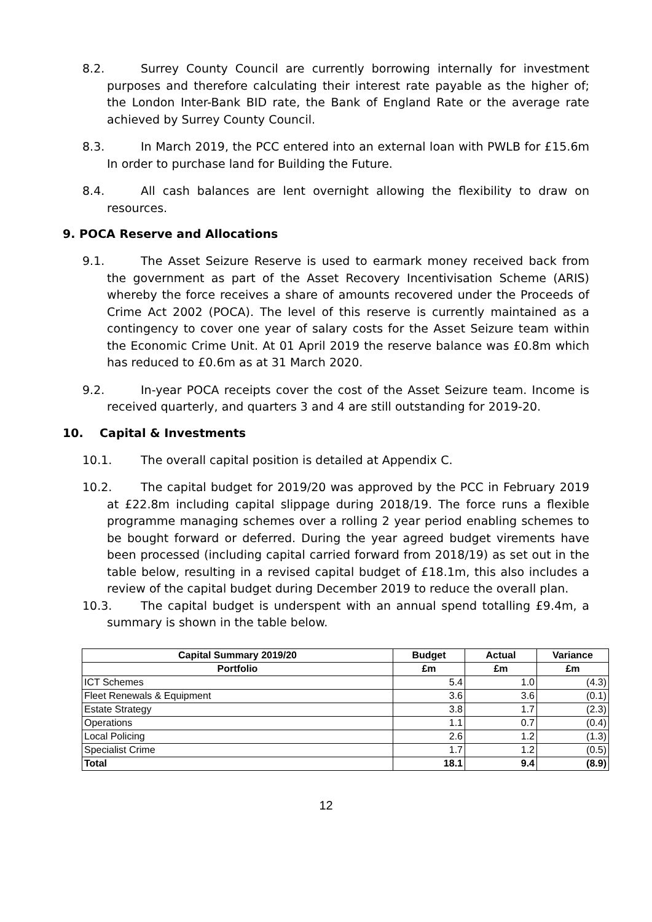8.2. Surrey County Council are currently borrowing internally for investment purposes and therefore calculating their interest rate payable as the higher of; the London Inter-Bank BID rate, the Bank of England Rate or the average rate achieved by Surrey County Council.
8.3. In March 2019, the PCC entered into an external loan with PWLB for £15.6m In order to purchase land for Building the Future.
8.4. All cash balances are lent overnight allowing the flexibility to draw on resources.
9. POCA Reserve and Allocations
9.1. The Asset Seizure Reserve is used to earmark money received back from the government as part of the Asset Recovery Incentivisation Scheme (ARIS) whereby the force receives a share of amounts recovered under the Proceeds of Crime Act 2002 (POCA). The level of this reserve is currently maintained as a contingency to cover one year of salary costs for the Asset Seizure team within the Economic Crime Unit. At 01 April 2019 the reserve balance was £0.8m which has reduced to £0.6m as at 31 March 2020.
9.2. In-year POCA receipts cover the cost of the Asset Seizure team. Income is received quarterly, and quarters 3 and 4 are still outstanding for 2019-20.
10. Capital & Investments
10.1. The overall capital position is detailed at Appendix C.
10.2. The capital budget for 2019/20 was approved by the PCC in February 2019 at £22.8m including capital slippage during 2018/19. The force runs a flexible programme managing schemes over a rolling 2 year period enabling schemes to be bought forward or deferred. During the year agreed budget virements have been processed (including capital carried forward from 2018/19) as set out in the table below, resulting in a revised capital budget of £18.1m, this also includes a review of the capital budget during December 2019 to reduce the overall plan.
10.3. The capital budget is underspent with an annual spend totalling £9.4m, a summary is shown in the table below.
| Capital Summary 2019/20 | Budget | Actual | Variance |
| --- | --- | --- | --- |
| Portfolio | £m | £m | £m |
| ICT Schemes | 5.4 | 1.0 | (4.3) |
| Fleet Renewals & Equipment | 3.6 | 3.6 | (0.1) |
| Estate Strategy | 3.8 | 1.7 | (2.3) |
| Operations | 1.1 | 0.7 | (0.4) |
| Local Policing | 2.6 | 1.2 | (1.3) |
| Specialist Crime | 1.7 | 1.2 | (0.5) |
| Total | 18.1 | 9.4 | (8.9) |
12